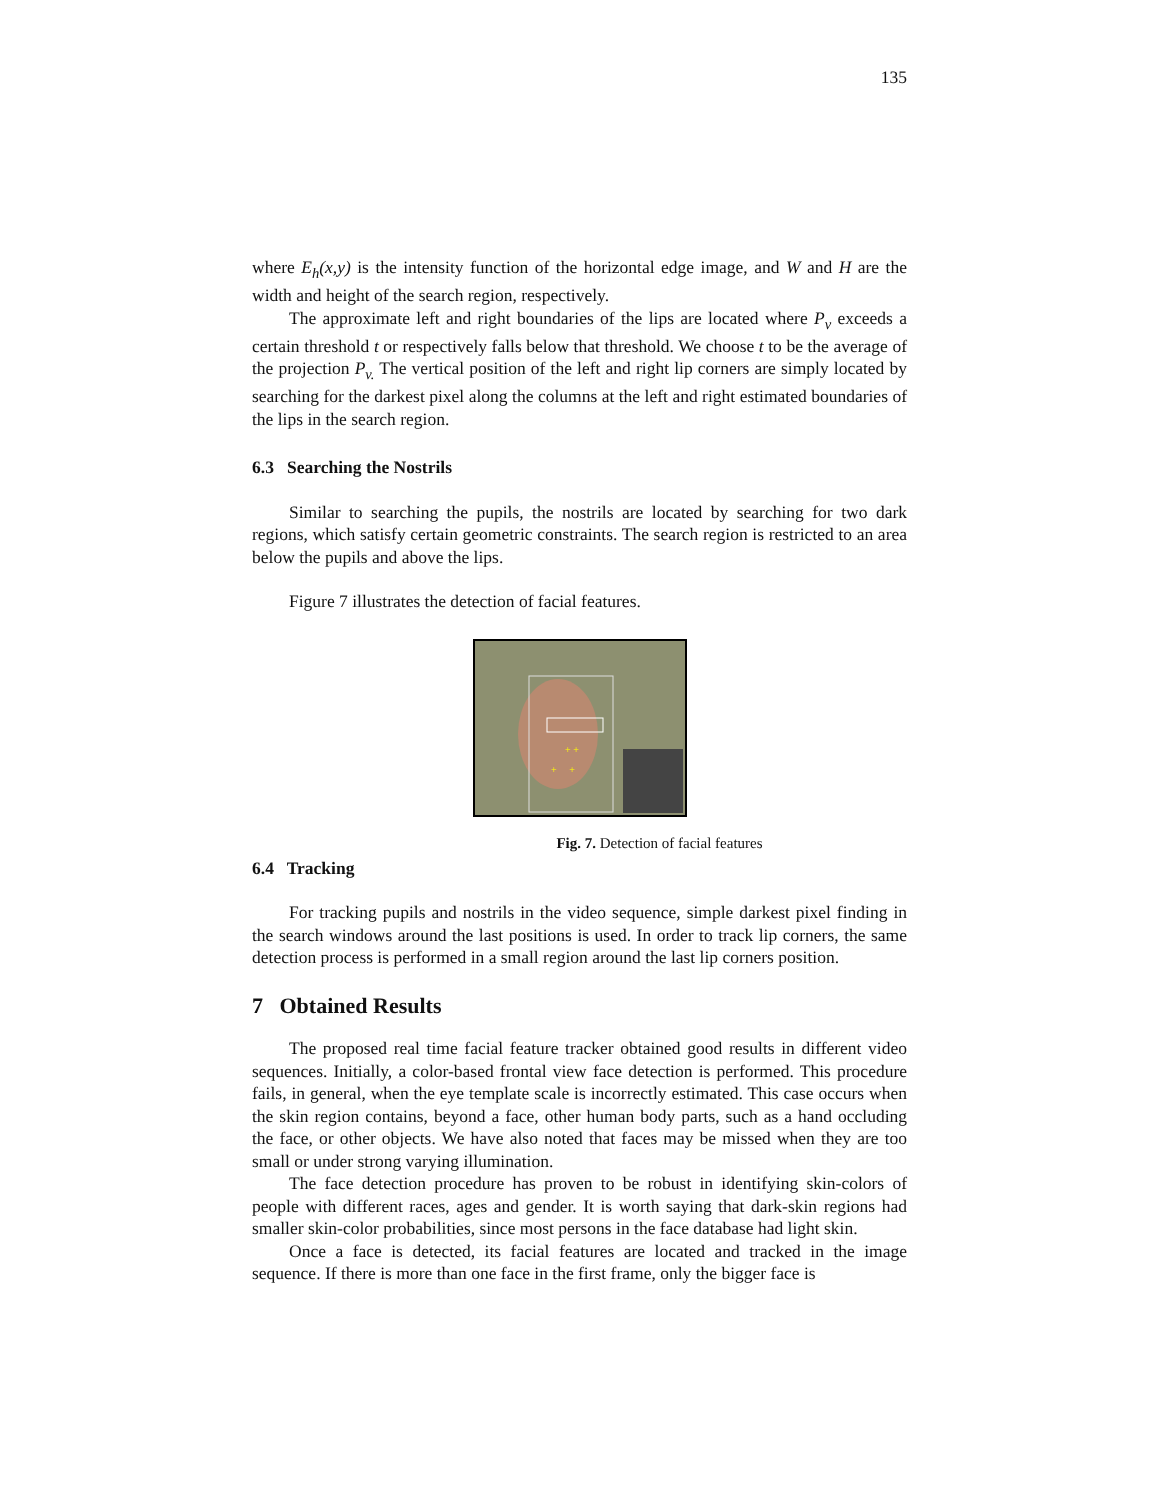135
where E<sub>h</sub>(x,y) is the intensity function of the horizontal edge image, and W and H are the width and height of the search region, respectively.
The approximate left and right boundaries of the lips are located where P<sub>v</sub> exceeds a certain threshold t or respectively falls below that threshold. We choose t to be the average of the projection P<sub>v.</sub> The vertical position of the left and right lip corners are simply located by searching for the darkest pixel along the columns at the left and right estimated boundaries of the lips in the search region.
6.3 Searching the Nostrils
Similar to searching the pupils, the nostrils are located by searching for two dark regions, which satisfy certain geometric constraints. The search region is restricted to an area below the pupils and above the lips.
Figure 7 illustrates the detection of facial features.
+ +
+ +
Fig. 7. Detection of facial features
6.4 Tracking
For tracking pupils and nostrils in the video sequence, simple darkest pixel finding in the search windows around the last positions is used. In order to track lip corners, the same detection process is performed in a small region around the last lip corners position.
7 Obtained Results
The proposed real time facial feature tracker obtained good results in different video sequences. Initially, a color-based frontal view face detection is performed. This procedure fails, in general, when the eye template scale is incorrectly estimated. This case occurs when the skin region contains, beyond a face, other human body parts, such as a hand occluding the face, or other objects. We have also noted that faces may be missed when they are too small or under strong varying illumination.
The face detection procedure has proven to be robust in identifying skin-colors of people with different races, ages and gender. It is worth saying that dark-skin regions had smaller skin-color probabilities, since most persons in the face database had light skin.
Once a face is detected, its facial features are located and tracked in the image sequence. If there is more than one face in the first frame, only the bigger face is